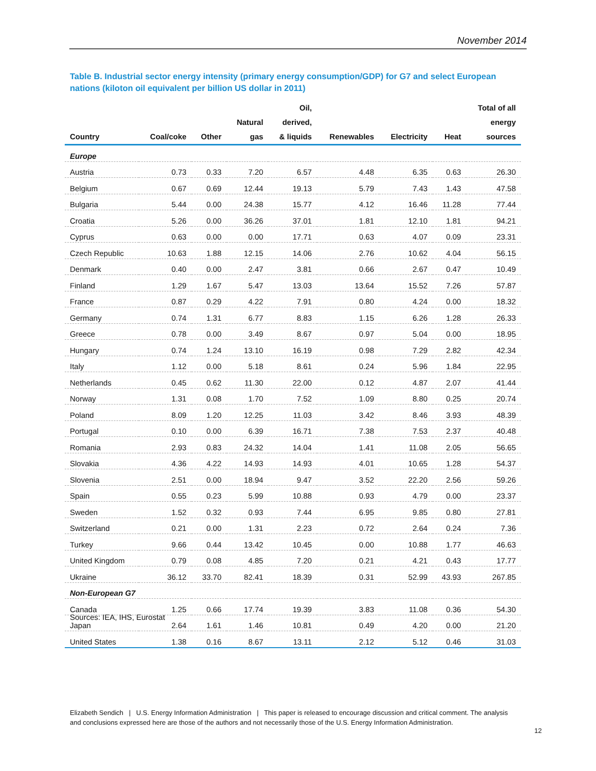November 2014
Table B. Industrial sector energy intensity (primary energy consumption/GDP) for G7 and select European nations (kiloton oil equivalent per billion US dollar in 2011)
| Country | Coal/coke | Other | Natural gas | Oil, derived, & liquids | Renewables | Electricity | Heat | Total of all energy sources |
| --- | --- | --- | --- | --- | --- | --- | --- | --- |
| Europe | | | | | | | | |
| Austria | 0.73 | 0.33 | 7.20 | 6.57 | 4.48 | 6.35 | 0.63 | 26.30 |
| Belgium | 0.67 | 0.69 | 12.44 | 19.13 | 5.79 | 7.43 | 1.43 | 47.58 |
| Bulgaria | 5.44 | 0.00 | 24.38 | 15.77 | 4.12 | 16.46 | 11.28 | 77.44 |
| Croatia | 5.26 | 0.00 | 36.26 | 37.01 | 1.81 | 12.10 | 1.81 | 94.21 |
| Cyprus | 0.63 | 0.00 | 0.00 | 17.71 | 0.63 | 4.07 | 0.09 | 23.31 |
| Czech Republic | 10.63 | 1.88 | 12.15 | 14.06 | 2.76 | 10.62 | 4.04 | 56.15 |
| Denmark | 0.40 | 0.00 | 2.47 | 3.81 | 0.66 | 2.67 | 0.47 | 10.49 |
| Finland | 1.29 | 1.67 | 5.47 | 13.03 | 13.64 | 15.52 | 7.26 | 57.87 |
| France | 0.87 | 0.29 | 4.22 | 7.91 | 0.80 | 4.24 | 0.00 | 18.32 |
| Germany | 0.74 | 1.31 | 6.77 | 8.83 | 1.15 | 6.26 | 1.28 | 26.33 |
| Greece | 0.78 | 0.00 | 3.49 | 8.67 | 0.97 | 5.04 | 0.00 | 18.95 |
| Hungary | 0.74 | 1.24 | 13.10 | 16.19 | 0.98 | 7.29 | 2.82 | 42.34 |
| Italy | 1.12 | 0.00 | 5.18 | 8.61 | 0.24 | 5.96 | 1.84 | 22.95 |
| Netherlands | 0.45 | 0.62 | 11.30 | 22.00 | 0.12 | 4.87 | 2.07 | 41.44 |
| Norway | 1.31 | 0.08 | 1.70 | 7.52 | 1.09 | 8.80 | 0.25 | 20.74 |
| Poland | 8.09 | 1.20 | 12.25 | 11.03 | 3.42 | 8.46 | 3.93 | 48.39 |
| Portugal | 0.10 | 0.00 | 6.39 | 16.71 | 7.38 | 7.53 | 2.37 | 40.48 |
| Romania | 2.93 | 0.83 | 24.32 | 14.04 | 1.41 | 11.08 | 2.05 | 56.65 |
| Slovakia | 4.36 | 4.22 | 14.93 | 14.93 | 4.01 | 10.65 | 1.28 | 54.37 |
| Slovenia | 2.51 | 0.00 | 18.94 | 9.47 | 3.52 | 22.20 | 2.56 | 59.26 |
| Spain | 0.55 | 0.23 | 5.99 | 10.88 | 0.93 | 4.79 | 0.00 | 23.37 |
| Sweden | 1.52 | 0.32 | 0.93 | 7.44 | 6.95 | 9.85 | 0.80 | 27.81 |
| Switzerland | 0.21 | 0.00 | 1.31 | 2.23 | 0.72 | 2.64 | 0.24 | 7.36 |
| Turkey | 9.66 | 0.44 | 13.42 | 10.45 | 0.00 | 10.88 | 1.77 | 46.63 |
| United Kingdom | 0.79 | 0.08 | 4.85 | 7.20 | 0.21 | 4.21 | 0.43 | 17.77 |
| Ukraine | 36.12 | 33.70 | 82.41 | 18.39 | 0.31 | 52.99 | 43.93 | 267.85 |
| Non-European G7 | | | | | | | | |
| Canada | 1.25 | 0.66 | 17.74 | 19.39 | 3.83 | 11.08 | 0.36 | 54.30 |
| Japan | 2.64 | 1.61 | 1.46 | 10.81 | 0.49 | 4.20 | 0.00 | 21.20 |
| United States | 1.38 | 0.16 | 8.67 | 13.11 | 2.12 | 5.12 | 0.46 | 31.03 |
Sources: IEA, IHS, Eurostat
Elizabeth Sendich | U.S. Energy Information Administration | This paper is released to encourage discussion and critical comment. The analysis and conclusions expressed here are those of the authors and not necessarily those of the U.S. Energy Information Administration.
12